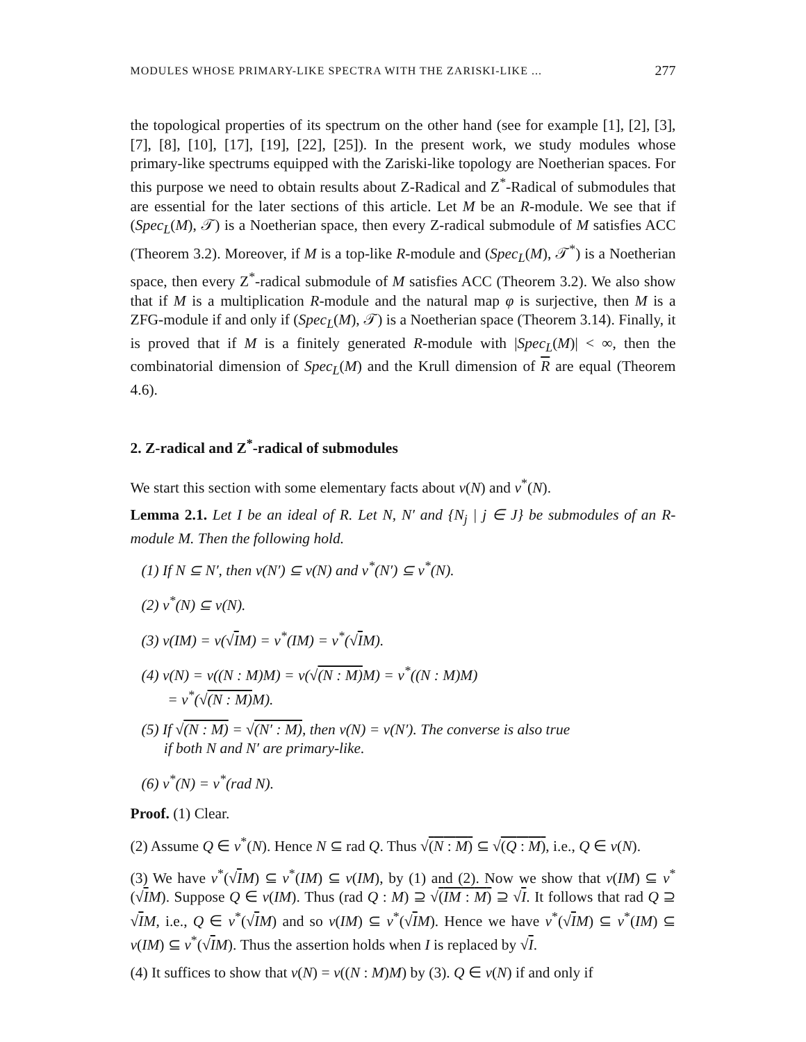MODULES WHOSE PRIMARY-LIKE SPECTRA WITH THE ZARISKI-LIKE ... 277
the topological properties of its spectrum on the other hand (see for example [1], [2], [3], [7], [8], [10], [17], [19], [22], [25]). In the present work, we study modules whose primary-like spectrums equipped with the Zariski-like topology are Noetherian spaces. For this purpose we need to obtain results about Z-Radical and Z<sup>*</sup>-Radical of submodules that are essential for the later sections of this article. Let M be an R-module. We see that if (Spec<sub>L</sub>(M), 𝒯) is a Noetherian space, then every Z-radical submodule of M satisfies ACC (Theorem 3.2). Moreover, if M is a top-like R-module and (Spec<sub>L</sub>(M), 𝒯<sup>*</sup>) is a Noetherian space, then every Z<sup>*</sup>-radical submodule of M satisfies ACC (Theorem 3.2). We also show that if M is a multiplication R-module and the natural map φ is surjective, then M is a ZFG-module if and only if (Spec<sub>L</sub>(M), 𝒯) is a Noetherian space (Theorem 3.14). Finally, it is proved that if M is a finitely generated R-module with |Spec<sub>L</sub>(M)| < ∞, then the combinatorial dimension of Spec<sub>L</sub>(M) and the Krull dimension of R are equal (Theorem 4.6).
2. Z-radical and Z<sup>*</sup>-radical of submodules
We start this section with some elementary facts about ν(N) and ν<sup>*</sup>(N).
Lemma 2.1. Let I be an ideal of R. Let N, N′ and {N<sub>j</sub> | j ∈ J} be submodules of an R-module M. Then the following hold.
(1) If N ⊆ N′, then ν(N′) ⊆ ν(N) and ν<sup>*</sup>(N′) ⊆ ν<sup>*</sup>(N).
(2) ν<sup>*</sup>(N) ⊆ ν(N).
(3) ν(IM) = ν(√IM) = ν<sup>*</sup>(IM) = ν<sup>*</sup>(√IM).
(4) ν(N) = ν((N : M)M) = ν(√(N : M) M) = ν<sup>*</sup>((N : M)M)
= ν<sup>*</sup>(√(N : M) M).
(5) If √(N : M) = √(N′ : M), then ν(N) = ν(N′). The converse is also true
if both N and N′ are primary-like.
(6) ν<sup>*</sup>(N) = ν<sup>*</sup>(rad N).
Proof. (1) Clear.
(2) Assume Q ∈ ν<sup>*</sup>(N). Hence N ⊆ rad Q. Thus √(N : M) ⊆ √(Q : M), i.e., Q ∈ ν(N).
(3) We have ν<sup>*</sup>(√IM) ⊆ ν<sup>*</sup>(IM) ⊆ ν(IM), by (1) and (2). Now we show that ν(IM) ⊆ ν<sup>*</sup>(√IM). Suppose Q ∈ ν(IM). Thus (rad Q : M) ⊇ √(IM : M) ⊇ √I. It follows that rad Q ⊇ √IM, i.e., Q ∈ ν<sup>*</sup>(√IM) and so ν(IM) ⊆ ν<sup>*</sup>(√IM). Hence we have ν<sup>*</sup>(√IM) ⊆ ν<sup>*</sup>(IM) ⊆ ν(IM) ⊆ ν<sup>*</sup>(√IM). Thus the assertion holds when I is replaced by √I.
(4) It suffices to show that ν(N) = ν((N : M)M) by (3). Q ∈ ν(N) if and only if